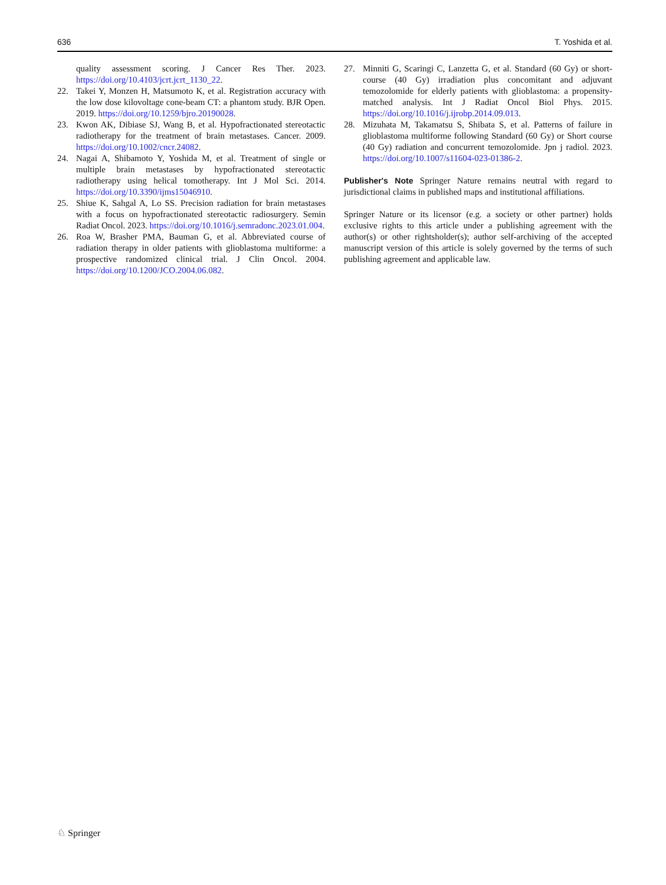636 T. Yoshida et al.
quality assessment scoring. J Cancer Res Ther. 2023. https://doi.org/10.4103/jcrt.jcrt_1130_22.
22. Takei Y, Monzen H, Matsumoto K, et al. Registration accuracy with the low dose kilovoltage cone-beam CT: a phantom study. BJR Open. 2019. https://doi.org/10.1259/bjro.20190028.
23. Kwon AK, Dibiase SJ, Wang B, et al. Hypofractionated stereotactic radiotherapy for the treatment of brain metastases. Cancer. 2009. https://doi.org/10.1002/cncr.24082.
24. Nagai A, Shibamoto Y, Yoshida M, et al. Treatment of single or multiple brain metastases by hypofractionated stereotactic radiotherapy using helical tomotherapy. Int J Mol Sci. 2014. https://doi.org/10.3390/ijms15046910.
25. Shiue K, Sahgal A, Lo SS. Precision radiation for brain metastases with a focus on hypofractionated stereotactic radiosurgery. Semin Radiat Oncol. 2023. https://doi.org/10.1016/j.semradonc.2023.01.004.
26. Roa W, Brasher PMA, Bauman G, et al. Abbreviated course of radiation therapy in older patients with glioblastoma multiforme: a prospective randomized clinical trial. J Clin Oncol. 2004. https://doi.org/10.1200/JCO.2004.06.082.
27. Minniti G, Scaringi C, Lanzetta G, et al. Standard (60 Gy) or short-course (40 Gy) irradiation plus concomitant and adjuvant temozolomide for elderly patients with glioblastoma: a propensity-matched analysis. Int J Radiat Oncol Biol Phys. 2015. https://doi.org/10.1016/j.ijrobp.2014.09.013.
28. Mizuhata M, Takamatsu S, Shibata S, et al. Patterns of failure in glioblastoma multiforme following Standard (60 Gy) or Short course (40 Gy) radiation and concurrent temozolomide. Jpn j radiol. 2023. https://doi.org/10.1007/s11604-023-01386-2.
Publisher's Note Springer Nature remains neutral with regard to jurisdictional claims in published maps and institutional affiliations.
Springer Nature or its licensor (e.g. a society or other partner) holds exclusive rights to this article under a publishing agreement with the author(s) or other rightsholder(s); author self-archiving of the accepted manuscript version of this article is solely governed by the terms of such publishing agreement and applicable law.
♘ Springer